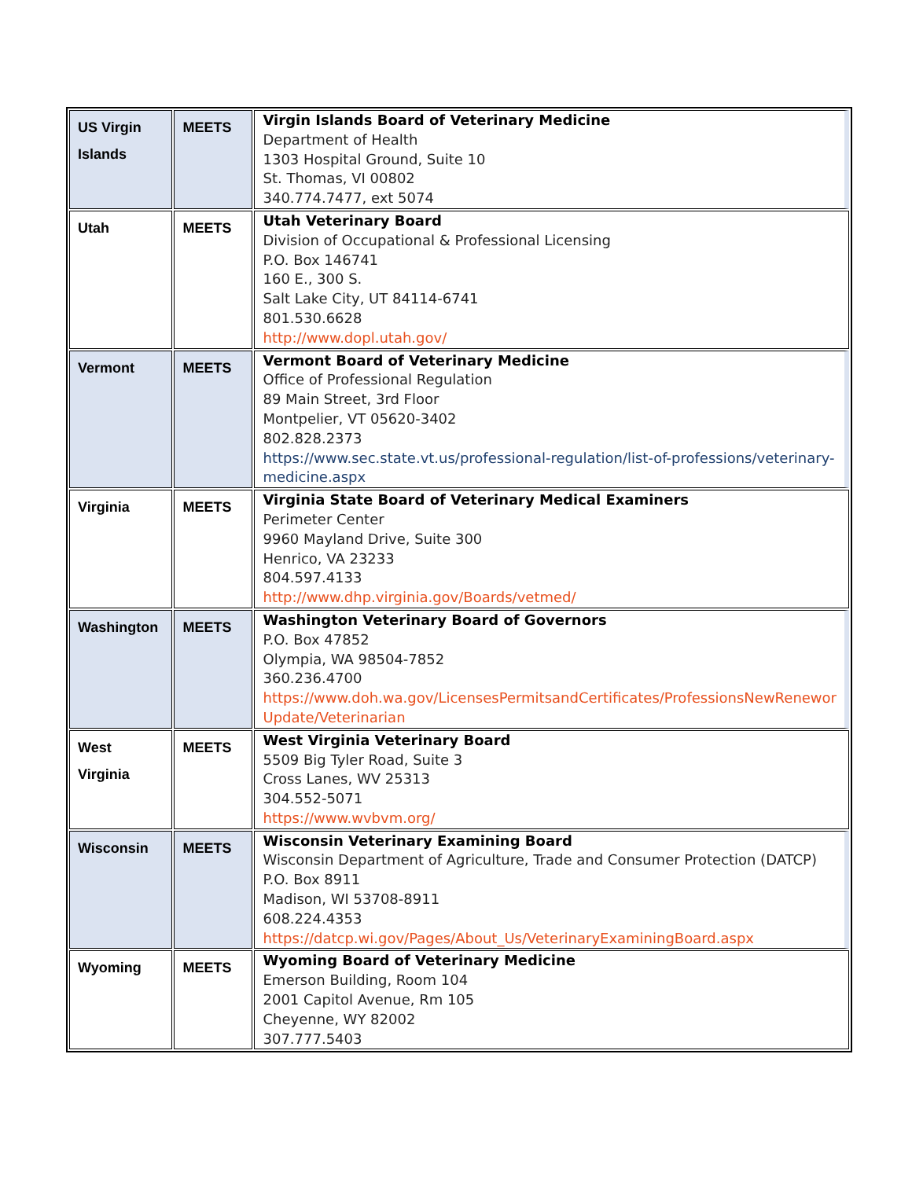| US Virgin Islands | MEETS | Virgin Islands Board of Veterinary Medicine Department of Health 1303 Hospital Ground, Suite 10 St. Thomas, VI 00802 340.774.7477, ext 5074 |
| Utah | MEETS | Utah Veterinary Board Division of Occupational & Professional Licensing P.O. Box 146741 160 E., 300 S. Salt Lake City, UT 84114-6741 801.530.6628 http://www.dopl.utah.gov/ |
| Vermont | MEETS | Vermont Board of Veterinary Medicine Office of Professional Regulation 89 Main Street, 3rd Floor Montpelier, VT 05620-3402 802.828.2373 https://www.sec.state.vt.us/professional-regulation/list-of-professions/veterinary-medicine.aspx |
| Virginia | MEETS | Virginia State Board of Veterinary Medical Examiners Perimeter Center 9960 Mayland Drive, Suite 300 Henrico, VA 23233 804.597.4133 http://www.dhp.virginia.gov/Boards/vetmed/ |
| Washington | MEETS | Washington Veterinary Board of Governors P.O. Box 47852 Olympia, WA 98504-7852 360.236.4700 https://www.doh.wa.gov/LicensesPermitsandCertificates/ProfessionsNewRenewor Update/Veterinarian |
| West Virginia | MEETS | West Virginia Veterinary Board 5509 Big Tyler Road, Suite 3 Cross Lanes, WV 25313 304.552-5071 https://www.wvbvm.org/ |
| Wisconsin | MEETS | Wisconsin Veterinary Examining Board Wisconsin Department of Agriculture, Trade and Consumer Protection (DATCP) P.O. Box 8911 Madison, WI 53708-8911 608.224.4353 https://datcp.wi.gov/Pages/About_Us/VeterinaryExaminingBoard.aspx |
| Wyoming | MEETS | Wyoming Board of Veterinary Medicine Emerson Building, Room 104 2001 Capitol Avenue, Rm 105 Cheyenne, WY 82002 307.777.5403 |